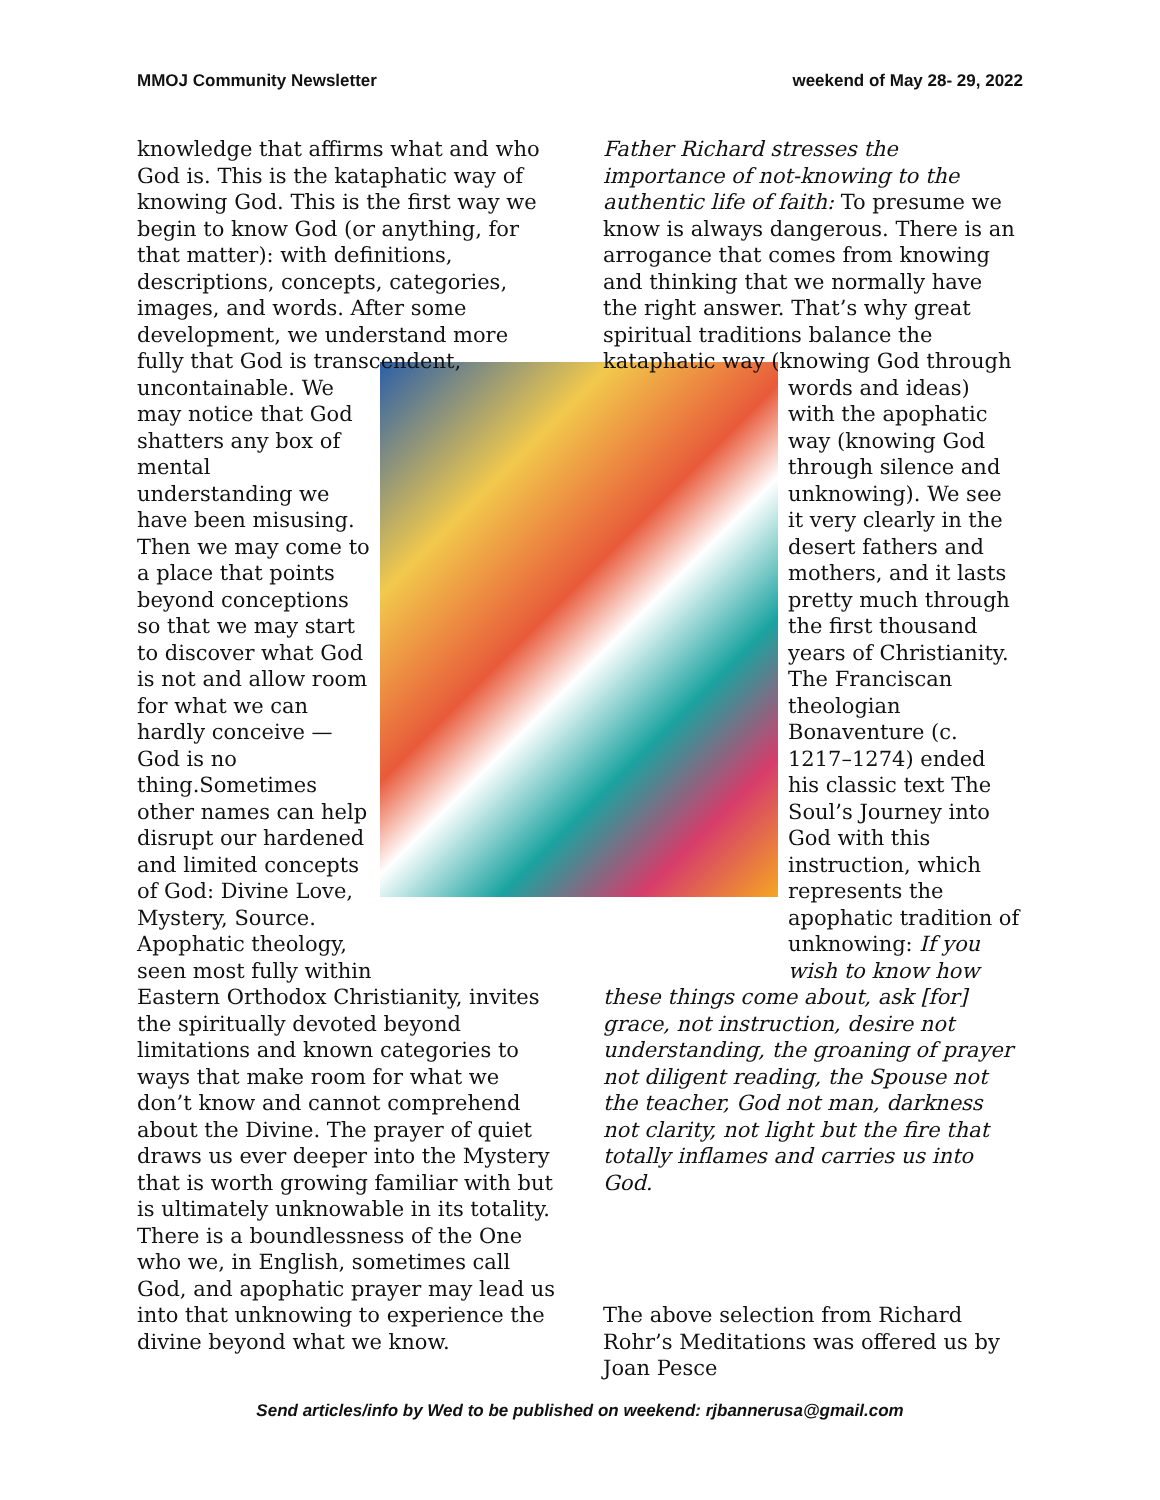MMOJ Community Newsletter weekend of May 28- 29, 2022
knowledge that affirms what and who God is. This is the kataphatic way of knowing God. This is the first way we begin to know God (or anything, for that matter): with definitions, descriptions, concepts, categories, images, and words. After some development, we understand more fully that God is transcendent,
uncontainable. We may notice that God shatters any box of mental understanding we have been misusing. Then we may come to a place that points beyond conceptions so that we may start to discover what God is not and allow room for what we can hardly conceive —God is no thing.Sometimes other names can help disrupt our hardened and limited concepts of God: Divine Love, Mystery, Source. Apophatic theology, seen most fully within
Eastern Orthodox Christianity, invites the spiritually devoted beyond limitations and known categories to ways that make room for what we don’t know and cannot comprehend about the Divine. The prayer of quiet draws us ever deeper into the Mystery that is worth growing familiar with but is ultimately unknowable in its totality. There is a boundlessness of the One who we, in English, sometimes call God, and apophatic prayer may lead us into that unknowing to experience the divine beyond what we know.
Father Richard stresses the importance of not-knowing to the authentic life of faith: To presume we know is always dangerous. There is an arrogance that comes from knowing and thinking that we normally have the right answer. That’s why great spiritual traditions balance the kataphatic way (knowing God through
words and ideas) with the apophatic way (knowing God through silence and unknowing). We see it very clearly in the desert fathers and mothers, and it lasts pretty much through the first thousand years of Christianity. The Franciscan theologian Bonaventure (c. 1217–1274) ended his classic text The Soul’s Journey into God with this instruction, which represents the apophatic tradition of unknowing: If you wish to know how
these things come about, ask [for] grace, not instruction, desire not understanding, the groaning of prayer not diligent reading, the Spouse not the teacher, God not man, darkness not clarity, not light but the fire that totally inflames and carries us into God.
The above selection from Richard Rohr’s Meditations was offered us by Joan Pesce
Send articles/info by Wed to be published on weekend: rjbannerusa@gmail.com